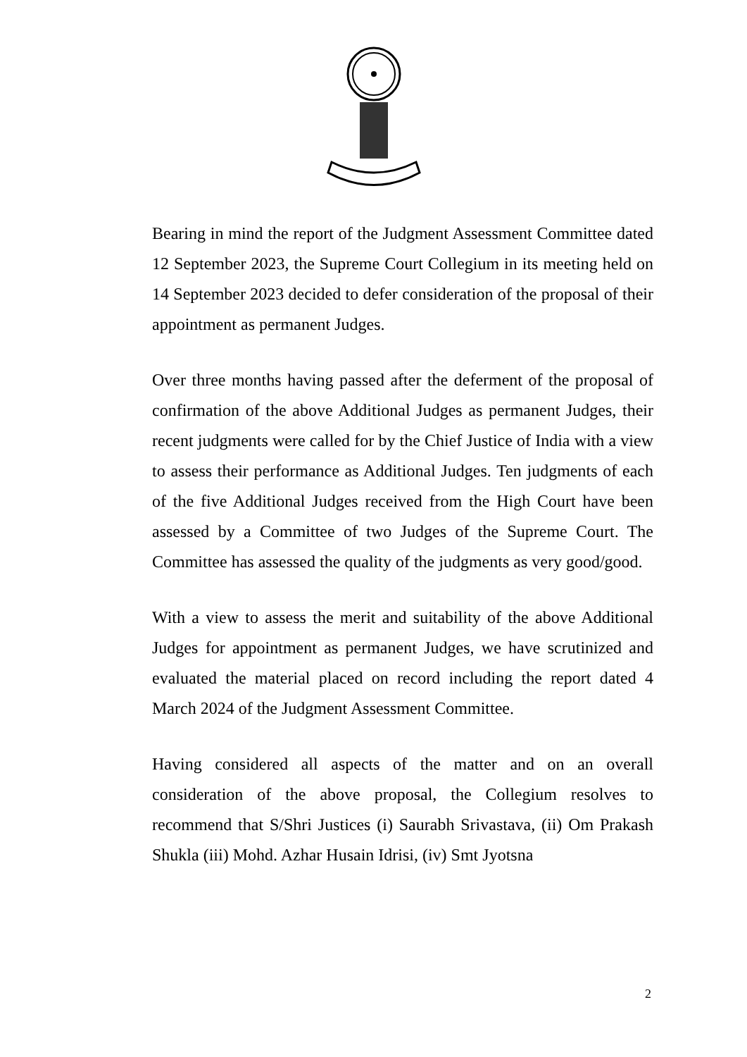Bearing in mind the report of the Judgment Assessment Committee dated 12 September 2023, the Supreme Court Collegium in its meeting held on 14 September 2023 decided to defer consideration of the proposal of their appointment as permanent Judges.
Over three months having passed after the deferment of the proposal of confirmation of the above Additional Judges as permanent Judges, their recent judgments were called for by the Chief Justice of India with a view to assess their performance as Additional Judges. Ten judgments of each of the five Additional Judges received from the High Court have been assessed by a Committee of two Judges of the Supreme Court. The Committee has assessed the quality of the judgments as very good/good.
With a view to assess the merit and suitability of the above Additional Judges for appointment as permanent Judges, we have scrutinized and evaluated the material placed on record including the report dated 4 March 2024 of the Judgment Assessment Committee.
Having considered all aspects of the matter and on an overall consideration of the above proposal, the Collegium resolves to recommend that S/Shri Justices (i) Saurabh Srivastava, (ii) Om Prakash Shukla (iii) Mohd. Azhar Husain Idrisi, (iv) Smt Jyotsna
2